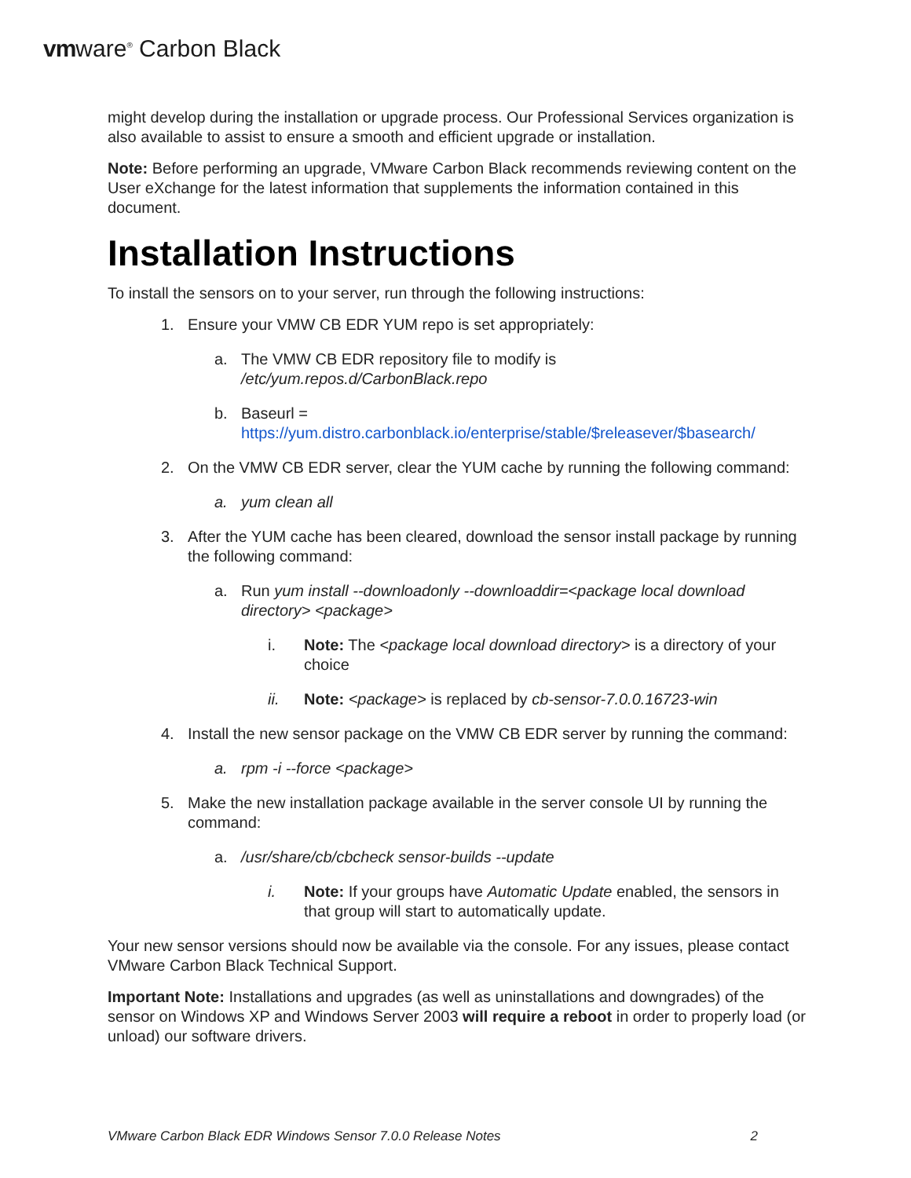vmware<sup>®</sup> Carbon Black
might develop during the installation or upgrade process. Our Professional Services organization is also available to assist to ensure a smooth and efficient upgrade or installation.
Note: Before performing an upgrade, VMware Carbon Black recommends reviewing content on the User eXchange for the latest information that supplements the information contained in this document.
Installation Instructions
To install the sensors on to your server, run through the following instructions:
1. Ensure your VMW CB EDR YUM repo is set appropriately:
a. The VMW CB EDR repository file to modify is /etc/yum.repos.d/CarbonBlack.repo
b. Baseurl =
https://yum.distro.carbonblack.io/enterprise/stable/$releasever/$basearch/
2. On the VMW CB EDR server, clear the YUM cache by running the following command:
a. yum clean all
3. After the YUM cache has been cleared, download the sensor install package by running the following command:
a. Run yum install --downloadonly --downloaddir=<package local download directory> <package>
i. Note: The <package local download directory> is a directory of your choice
ii. Note: <package> is replaced by cb-sensor-7.0.0.16723-win
4. Install the new sensor package on the VMW CB EDR server by running the command:
a. rpm -i --force <package>
5. Make the new installation package available in the server console UI by running the command:
a. /usr/share/cb/cbcheck sensor-builds --update
i. Note: If your groups have Automatic Update enabled, the sensors in that group will start to automatically update.
Your new sensor versions should now be available via the console. For any issues, please contact VMware Carbon Black Technical Support.
Important Note: Installations and upgrades (as well as uninstallations and downgrades) of the sensor on Windows XP and Windows Server 2003 will require a reboot in order to properly load (or unload) our software drivers.
VMware Carbon Black EDR Windows Sensor 7.0.0 Release Notes 2